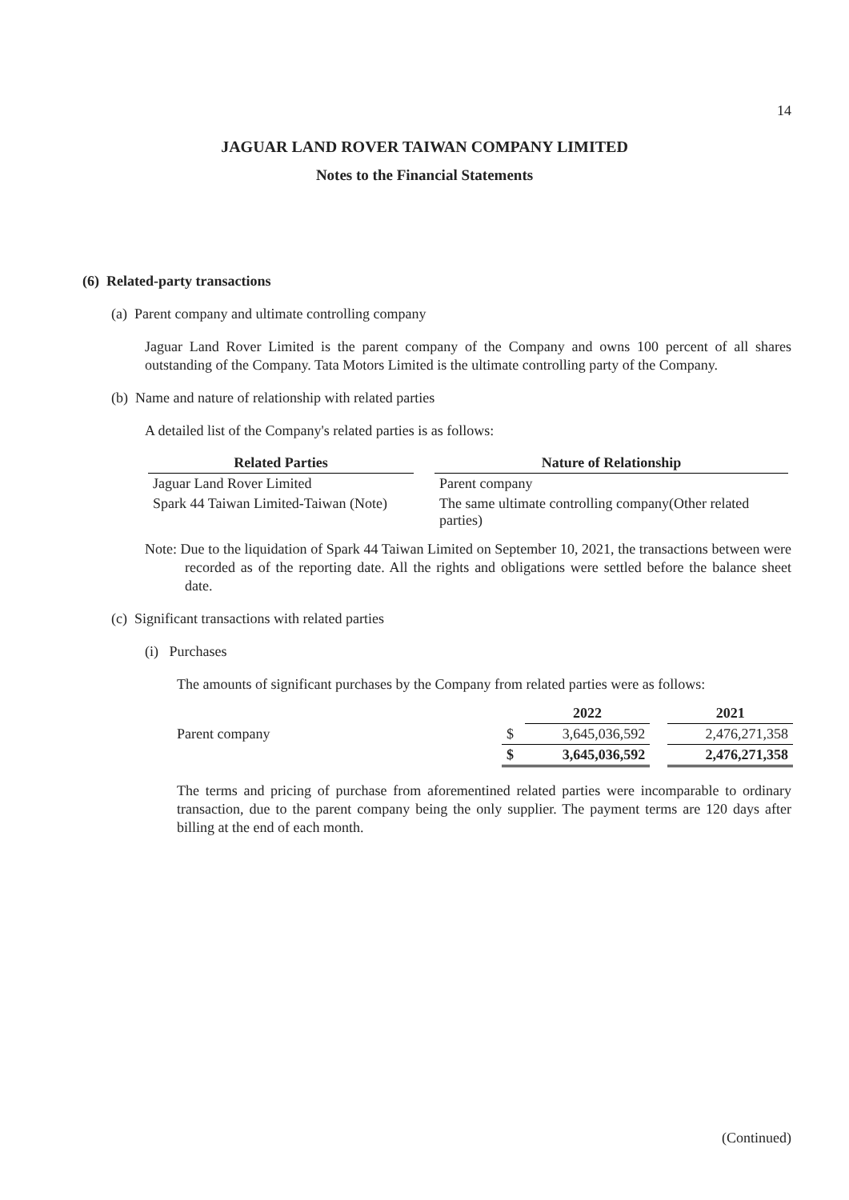14
JAGUAR LAND ROVER TAIWAN COMPANY LIMITED
Notes to the Financial Statements
(6) Related-party transactions
(a) Parent company and ultimate controlling company
Jaguar Land Rover Limited is the parent company of the Company and owns 100 percent of all shares outstanding of the Company. Tata Motors Limited is the ultimate controlling party of the Company.
(b) Name and nature of relationship with related parties
A detailed list of the Company's related parties is as follows:
| Related Parties | | Nature of Relationship |
| --- | --- | --- |
| Jaguar Land Rover Limited | | Parent company |
| Spark 44 Taiwan Limited-Taiwan (Note) | | The same ultimate controlling company(Other related parties) |
Note: Due to the liquidation of Spark 44 Taiwan Limited on September 10, 2021, the transactions between were recorded as of the reporting date. All the rights and obligations were settled before the balance sheet date.
(c) Significant transactions with related parties
(i) Purchases
The amounts of significant purchases by the Company from related parties were as follows:
| | | 2022 | | 2021 |
| Parent company | $ | 3,645,036,592 | | 2,476,271,358 |
| | $ | 3,645,036,592 | | 2,476,271,358 |
The terms and pricing of purchase from aforementined related parties were incomparable to ordinary transaction, due to the parent company being the only supplier. The payment terms are 120 days after billing at the end of each month.
(Continued)